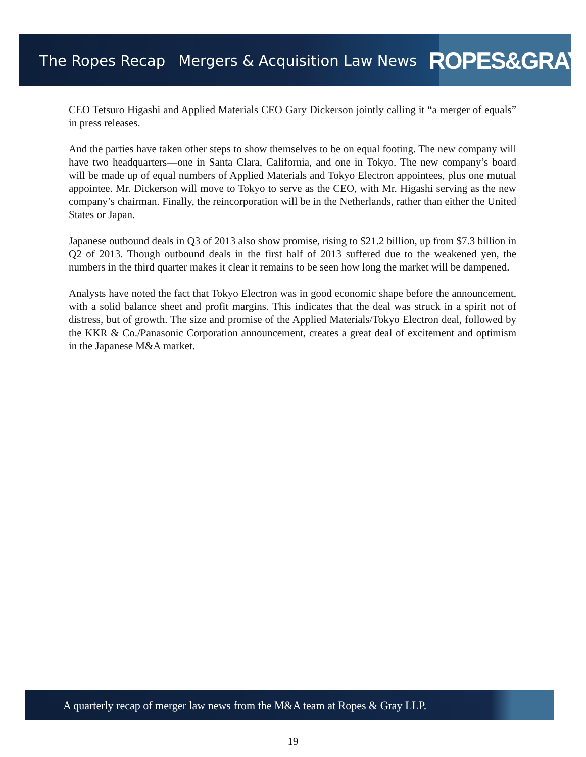The Ropes Recap Mergers & Acquisition Law News
ROPES&GRAY
CEO Tetsuro Higashi and Applied Materials CEO Gary Dickerson jointly calling it “a merger of equals” in press releases.
And the parties have taken other steps to show themselves to be on equal footing. The new company will have two headquarters—one in Santa Clara, California, and one in Tokyo. The new company’s board will be made up of equal numbers of Applied Materials and Tokyo Electron appointees, plus one mutual appointee. Mr. Dickerson will move to Tokyo to serve as the CEO, with Mr. Higashi serving as the new company’s chairman. Finally, the reincorporation will be in the Netherlands, rather than either the United States or Japan.
Japanese outbound deals in Q3 of 2013 also show promise, rising to $21.2 billion, up from $7.3 billion in Q2 of 2013. Though outbound deals in the first half of 2013 suffered due to the weakened yen, the numbers in the third quarter makes it clear it remains to be seen how long the market will be dampened.
Analysts have noted the fact that Tokyo Electron was in good economic shape before the announcement, with a solid balance sheet and profit margins. This indicates that the deal was struck in a spirit not of distress, but of growth. The size and promise of the Applied Materials/Tokyo Electron deal, followed by the KKR & Co./Panasonic Corporation announcement, creates a great deal of excitement and optimism in the Japanese M&A market.
A quarterly recap of merger law news from the M&A team at Ropes & Gray LLP.
19